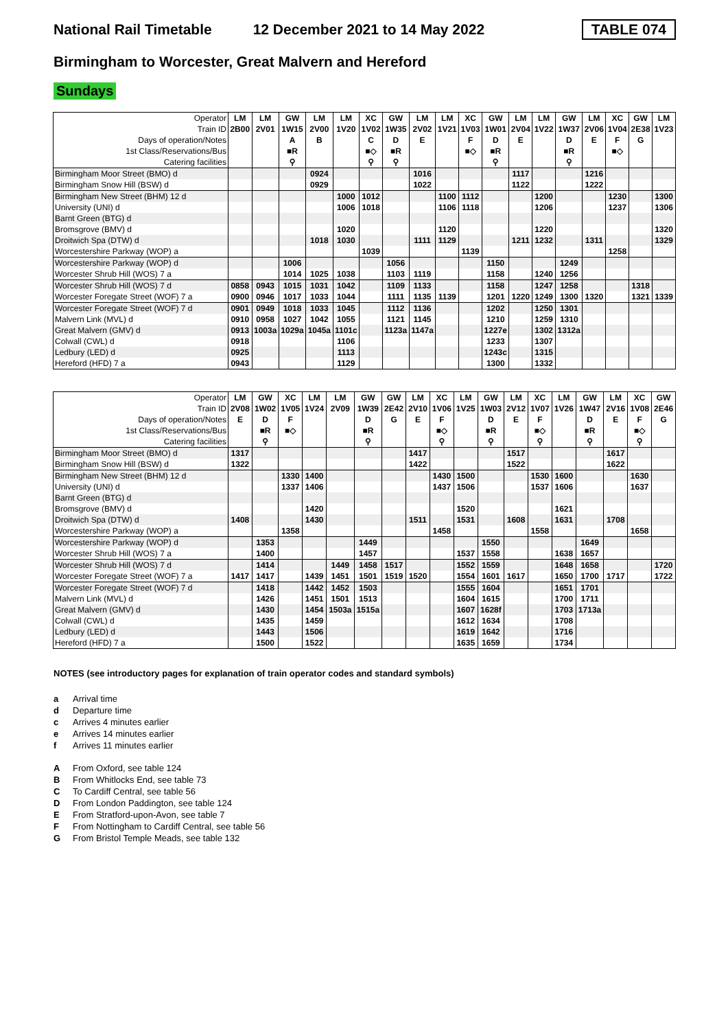National Rail Timetable 12 December 2021 to 14 May 2022 TABLE 074
Birmingham to Worcester, Great Malvern and Hereford
Sundays
| Operator | LM | LM | GW | LM | LM | XC | GW | LM | LM | XC | GW | LM | LM | GW | LM | XC | GW | LM |
| --- | --- | --- | --- | --- | --- | --- | --- | --- | --- | --- | --- | --- | --- | --- | --- | --- | --- | --- |
| Train ID | 2B00 | 2V01 | 1W15 | 2V00 | 1V20 | 1V02 | 1W35 | 2V02 | 1V21 | 1V03 | 1W01 | 2V04 | 1V22 | 1W37 | 2V06 | 1V04 | 2E38 | 1V23 |
| Days of operation/Notes | | | A | B | | C | D | E | | F | D | E | | D | E | F | G | |
| 1st Class/Reservations/Bus | | | ■R | | | ■◇ | ■R | | | ■◇ | ■R | | | ■R | | ■◇ | | |
| Catering facilities | | | ⚲ | | | ⚲ | ⚲ | | | | ⚲ | | | ⚲ | | | | |
| Birmingham Moor Street (BMO) d | | | | 0924 | | | | 1016 | | | | 1117 | | | 1216 | | | |
| Birmingham Snow Hill (BSW) d | | | | 0929 | | | | 1022 | | | | 1122 | | | 1222 | | | |
| Birmingham New Street (BHM) 12 d | | | | | 1000 | 1012 | | | 1100 | 1112 | | | 1200 | | | 1230 | | 1300 |
| University (UNI) d | | | | | 1006 | 1018 | | | 1106 | 1118 | | | 1206 | | | 1237 | | 1306 |
| Barnt Green (BTG) d | | | | | | | | | | | | | | | | | | |
| Bromsgrove (BMV) d | | | | | 1020 | | | | 1120 | | | | 1220 | | | | | 1320 |
| Droitwich Spa (DTW) d | | | | 1018 | 1030 | | | 1111 | 1129 | | | 1211 | 1232 | | 1311 | | | 1329 |
| Worcestershire Parkway (WOP) a | | | | | | 1039 | | | | 1139 | | | | | | 1258 | | |
| Worcestershire Parkway (WOP) d | | | 1006 | | | | 1056 | | | | 1150 | | | 1249 | | | | |
| Worcester Shrub Hill (WOS) 7 a | | | 1014 | 1025 | 1038 | | 1103 | 1119 | | | 1158 | | 1240 | 1256 | | | | |
| Worcester Shrub Hill (WOS) 7 d | 0858 | 0943 | 1015 | 1031 | 1042 | | 1109 | 1133 | | | 1158 | | 1247 | 1258 | | | 1318 | |
| Worcester Foregate Street (WOF) 7 a | 0900 | 0946 | 1017 | 1033 | 1044 | | 1111 | 1135 | 1139 | | 1201 | 1220 | 1249 | 1300 | 1320 | | 1321 | 1339 |
| Worcester Foregate Street (WOF) 7 d | 0901 | 0949 | 1018 | 1033 | 1045 | | 1112 | 1136 | | | 1202 | | 1250 | 1301 | | | | |
| Malvern Link (MVL) d | 0910 | 0958 | 1027 | 1042 | 1055 | | 1121 | 1145 | | | 1210 | | 1259 | 1310 | | | | |
| Great Malvern (GMV) d | 0913 | 1003a | 1029a | 1045a | 1101c | | 1123a | 1147a | | | 1227e | | 1302 | 1312a | | | | |
| Colwall (CWL) d | 0918 | | | | 1106 | | | | | | 1233 | | 1307 | | | | | |
| Ledbury (LED) d | 0925 | | | | 1113 | | | | | | 1243c | | 1315 | | | | | |
| Hereford (HFD) 7 a | 0943 | | | | 1129 | | | | | | 1300 | | 1332 | | | | | |
| Operator | LM | GW | XC | LM | LM | GW | GW | LM | XC | LM | GW | LM | XC | LM | GW | LM | XC | GW |
| --- | --- | --- | --- | --- | --- | --- | --- | --- | --- | --- | --- | --- | --- | --- | --- | --- | --- | --- |
| Train ID | 2V08 | 1W02 | 1V05 | 1V24 | 2V09 | 1W39 | 2E42 | 2V10 | 1V06 | 1V25 | 1W03 | 2V12 | 1V07 | 1V26 | 1W47 | 2V16 | 1V08 | 2E46 |
| Days of operation/Notes | E | D | F | | | D | G | E | F | | D | E | F | | D | E | F | G |
| 1st Class/Reservations/Bus | | ■R | ■◇ | | | ■R | | | ■◇ | | ■R | | ■◇ | | ■R | | ■◇ | |
| Catering facilities | | ⚲ | | | | ⚲ | | | ⚲ | | ⚲ | | ⚲ | | ⚲ | | ⚲ | |
| Birmingham Moor Street (BMO) d | 1317 | | | | | | | 1417 | | | | 1517 | | | | 1617 | | |
| Birmingham Snow Hill (BSW) d | 1322 | | | | | | | 1422 | | | | 1522 | | | | 1622 | | |
| Birmingham New Street (BHM) 12 d | | | 1330 | 1400 | | | | | 1430 | 1500 | | | 1530 | 1600 | | | 1630 | |
| University (UNI) d | | | 1337 | 1406 | | | | | 1437 | 1506 | | | 1537 | 1606 | | | 1637 | |
| Barnt Green (BTG) d | | | | | | | | | | | | | | | | | | |
| Bromsgrove (BMV) d | | | | 1420 | | | | | | 1520 | | | | 1621 | | | | |
| Droitwich Spa (DTW) d | 1408 | | | 1430 | | | | 1511 | | 1531 | | 1608 | | 1631 | | 1708 | | |
| Worcestershire Parkway (WOP) a | | | 1358 | | | | | | 1458 | | | | 1558 | | | | 1658 | |
| Worcestershire Parkway (WOP) d | | 1353 | | | | 1449 | | | | | 1550 | | | | 1649 | | | |
| Worcester Shrub Hill (WOS) 7 a | | 1400 | | | | 1457 | | | | 1537 | 1558 | | | 1638 | 1657 | | | |
| Worcester Shrub Hill (WOS) 7 d | | 1414 | | | 1449 | 1458 | 1517 | | | 1552 | 1559 | | | 1648 | 1658 | | | 1720 |
| Worcester Foregate Street (WOF) 7 a | 1417 | 1417 | | 1439 | 1451 | 1501 | 1519 | 1520 | | 1554 | 1601 | 1617 | | 1650 | 1700 | 1717 | | 1722 |
| Worcester Foregate Street (WOF) 7 d | | 1418 | | 1442 | 1452 | 1503 | | | | 1555 | 1604 | | | 1651 | 1701 | | | |
| Malvern Link (MVL) d | | 1426 | | 1451 | 1501 | 1513 | | | | 1604 | 1615 | | | 1700 | 1711 | | | |
| Great Malvern (GMV) d | | 1430 | | 1454 | 1503a | 1515a | | | | 1607 | 1628f | | | 1703 | 1713a | | | |
| Colwall (CWL) d | | 1435 | | 1459 | | | | | | 1612 | 1634 | | | 1708 | | | | |
| Ledbury (LED) d | | 1443 | | 1506 | | | | | | 1619 | 1642 | | | 1716 | | | | |
| Hereford (HFD) 7 a | | 1500 | | 1522 | | | | | | 1635 | 1659 | | | 1734 | | | | |
NOTES (see introductory pages for explanation of train operator codes and standard symbols)
a Arrival time
d Departure time
c Arrives 4 minutes earlier
e Arrives 14 minutes earlier
f Arrives 11 minutes earlier
A From Oxford, see table 124
B From Whitlocks End, see table 73
C To Cardiff Central, see table 56
D From London Paddington, see table 124
E From Stratford-upon-Avon, see table 7
F From Nottingham to Cardiff Central, see table 56
G From Bristol Temple Meads, see table 132